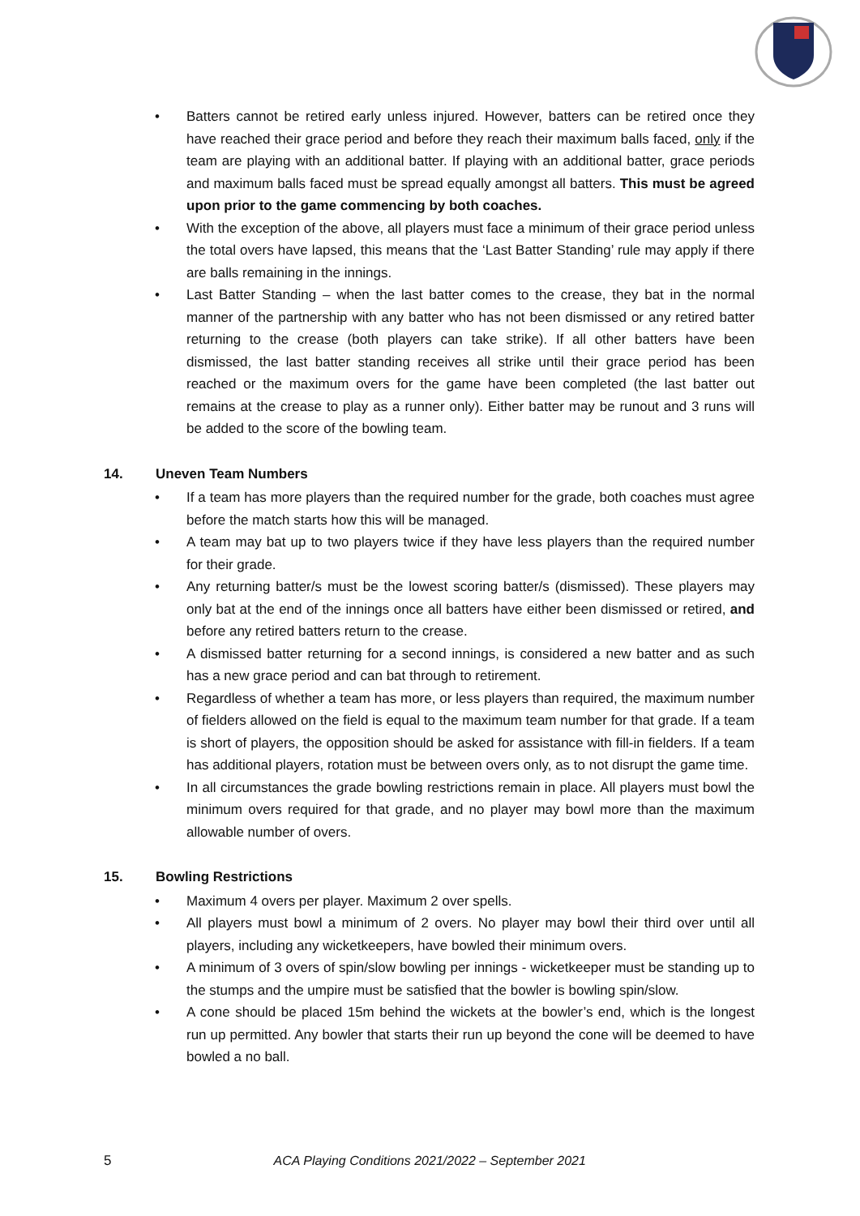• Batters cannot be retired early unless injured. However, batters can be retired once they have reached their grace period and before they reach their maximum balls faced, only if the team are playing with an additional batter. If playing with an additional batter, grace periods and maximum balls faced must be spread equally amongst all batters. This must be agreed upon prior to the game commencing by both coaches.
• With the exception of the above, all players must face a minimum of their grace period unless the total overs have lapsed, this means that the ‘Last Batter Standing’ rule may apply if there are balls remaining in the innings.
• Last Batter Standing – when the last batter comes to the crease, they bat in the normal manner of the partnership with any batter who has not been dismissed or any retired batter returning to the crease (both players can take strike). If all other batters have been dismissed, the last batter standing receives all strike until their grace period has been reached or the maximum overs for the game have been completed (the last batter out remains at the crease to play as a runner only). Either batter may be runout and 3 runs will be added to the score of the bowling team.
14. Uneven Team Numbers
• If a team has more players than the required number for the grade, both coaches must agree before the match starts how this will be managed.
• A team may bat up to two players twice if they have less players than the required number for their grade.
• Any returning batter/s must be the lowest scoring batter/s (dismissed). These players may only bat at the end of the innings once all batters have either been dismissed or retired, and before any retired batters return to the crease.
• A dismissed batter returning for a second innings, is considered a new batter and as such has a new grace period and can bat through to retirement.
• Regardless of whether a team has more, or less players than required, the maximum number of fielders allowed on the field is equal to the maximum team number for that grade. If a team is short of players, the opposition should be asked for assistance with fill-in fielders. If a team has additional players, rotation must be between overs only, as to not disrupt the game time.
• In all circumstances the grade bowling restrictions remain in place. All players must bowl the minimum overs required for that grade, and no player may bowl more than the maximum allowable number of overs.
15. Bowling Restrictions
• Maximum 4 overs per player. Maximum 2 over spells.
• All players must bowl a minimum of 2 overs. No player may bowl their third over until all players, including any wicketkeepers, have bowled their minimum overs.
• A minimum of 3 overs of spin/slow bowling per innings - wicketkeeper must be standing up to the stumps and the umpire must be satisfied that the bowler is bowling spin/slow.
• A cone should be placed 15m behind the wickets at the bowler’s end, which is the longest run up permitted. Any bowler that starts their run up beyond the cone will be deemed to have bowled a no ball.
5 ACA Playing Conditions 2021/2022 – September 2021